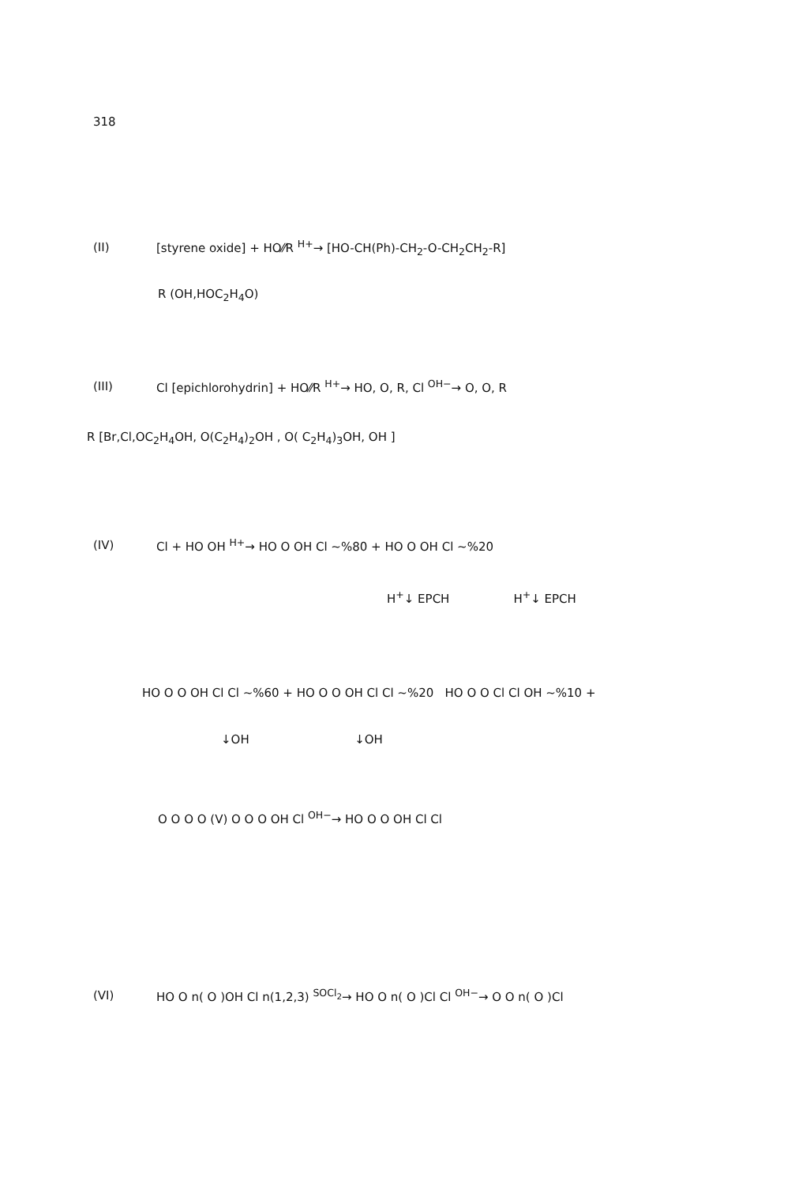318
(II) [styrene oxide] + HO⁄⁄R <sup>H+</sup>→ [HO-CH(Ph)-CH<sub>2</sub>-O-CH<sub>2</sub>CH<sub>2</sub>-R]
R (OH,HOC<sub>2</sub>H<sub>4</sub>O)
(III) Cl [epichlorohydrin] + HO⁄⁄R <sup>H+</sup>→ HO, O, R, Cl <sup>OH−</sup>→ O, O, R
R [Br,Cl,OC<sub>2</sub>H<sub>4</sub>OH, O(C<sub>2</sub>H<sub>4</sub>)<sub>2</sub>OH , O( C<sub>2</sub>H<sub>4</sub>)<sub>3</sub>OH, OH ]
(IV) Cl + HO OH <sup>H+</sup>→ HO O OH Cl ~%80 + HO O OH Cl ~%20
H<sup>+</sup>↓ EPCH H<sup>+</sup>↓ EPCH
HO O O OH Cl Cl ~%60 + HO O O OH Cl Cl ~%20 HO O O Cl Cl OH ~%10 +
↓OH ↓OH
O O O O (V) O O O OH Cl <sup>OH−</sup>→ HO O O OH Cl Cl
(VI) HO O n( O )OH Cl n(1,2,3) <sup>SOCl<sub>2</sub></sup>→ HO O n( O )Cl Cl <sup>OH−</sup>→ O O n( O )Cl